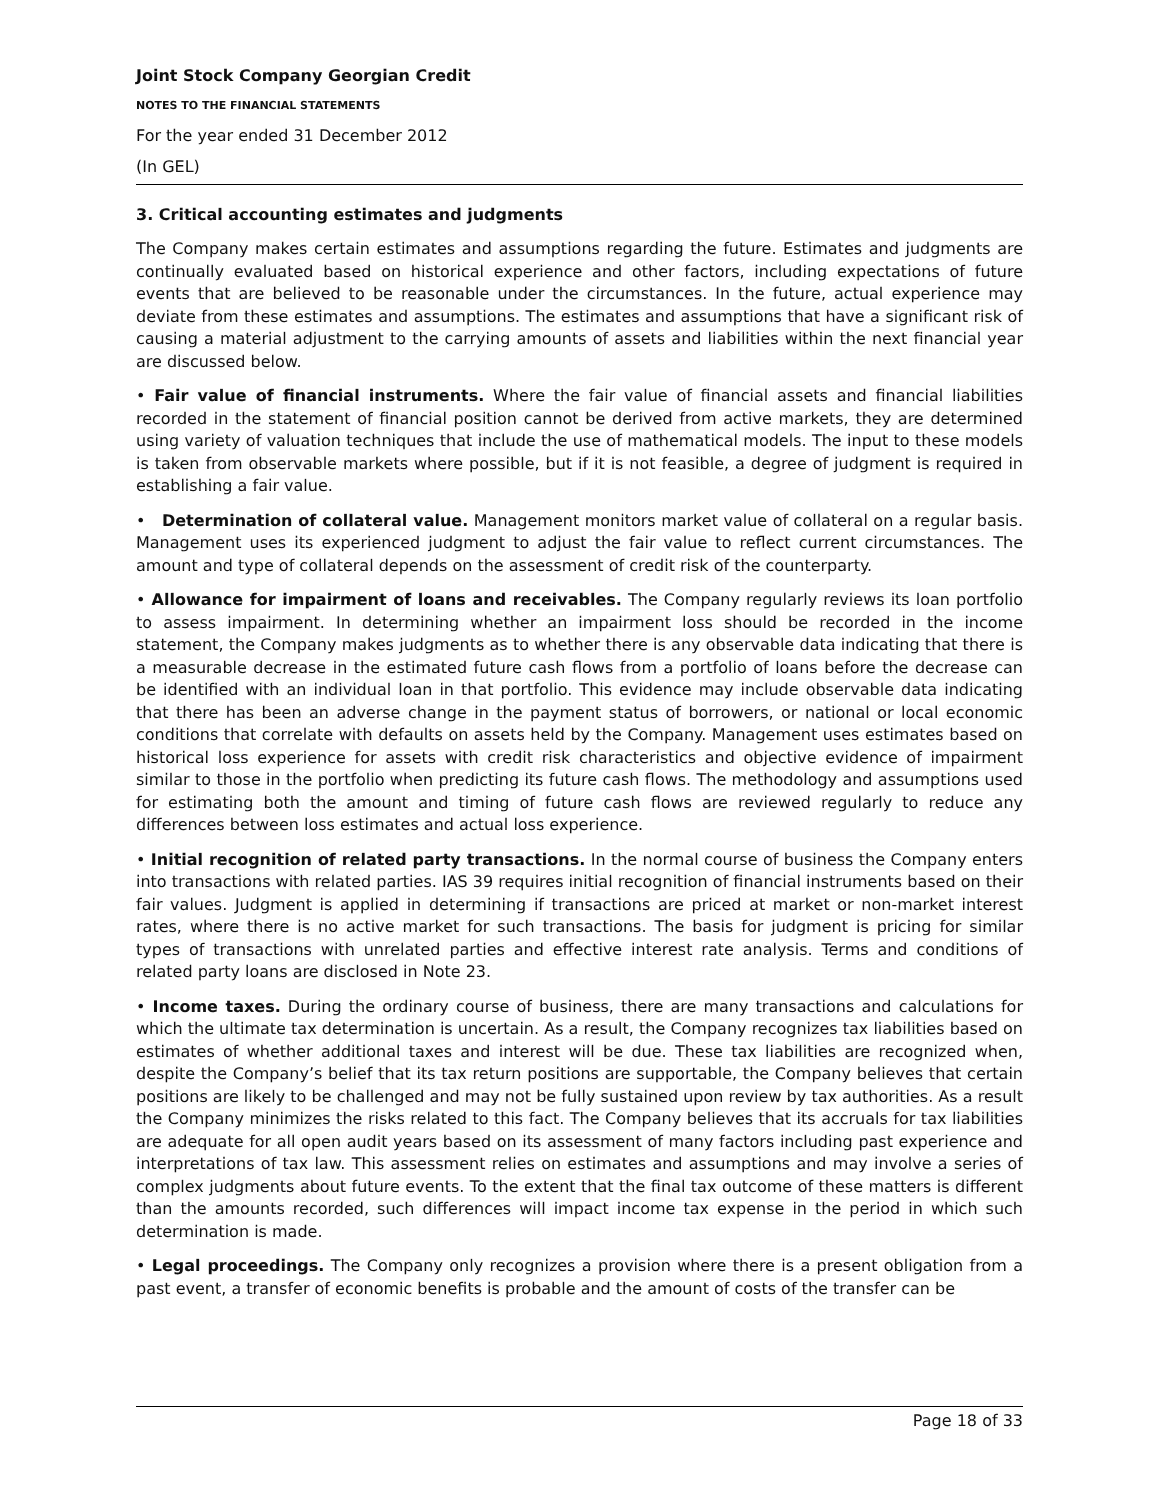Joint Stock Company Georgian Credit
NOTES TO THE FINANCIAL STATEMENTS
For the year ended 31 December 2012
(In GEL)
3. Critical accounting estimates and judgments
The Company makes certain estimates and assumptions regarding the future. Estimates and judgments are continually evaluated based on historical experience and other factors, including expectations of future events that are believed to be reasonable under the circumstances. In the future, actual experience may deviate from these estimates and assumptions. The estimates and assumptions that have a significant risk of causing a material adjustment to the carrying amounts of assets and liabilities within the next financial year are discussed below.
• Fair value of financial instruments. Where the fair value of financial assets and financial liabilities recorded in the statement of financial position cannot be derived from active markets, they are determined using variety of valuation techniques that include the use of mathematical models. The input to these models is taken from observable markets where possible, but if it is not feasible, a degree of judgment is required in establishing a fair value.
• Determination of collateral value. Management monitors market value of collateral on a regular basis. Management uses its experienced judgment to adjust the fair value to reflect current circumstances. The amount and type of collateral depends on the assessment of credit risk of the counterparty.
• Allowance for impairment of loans and receivables. The Company regularly reviews its loan portfolio to assess impairment. In determining whether an impairment loss should be recorded in the income statement, the Company makes judgments as to whether there is any observable data indicating that there is a measurable decrease in the estimated future cash flows from a portfolio of loans before the decrease can be identified with an individual loan in that portfolio. This evidence may include observable data indicating that there has been an adverse change in the payment status of borrowers, or national or local economic conditions that correlate with defaults on assets held by the Company. Management uses estimates based on historical loss experience for assets with credit risk characteristics and objective evidence of impairment similar to those in the portfolio when predicting its future cash flows. The methodology and assumptions used for estimating both the amount and timing of future cash flows are reviewed regularly to reduce any differences between loss estimates and actual loss experience.
• Initial recognition of related party transactions. In the normal course of business the Company enters into transactions with related parties. IAS 39 requires initial recognition of financial instruments based on their fair values. Judgment is applied in determining if transactions are priced at market or non-market interest rates, where there is no active market for such transactions. The basis for judgment is pricing for similar types of transactions with unrelated parties and effective interest rate analysis. Terms and conditions of related party loans are disclosed in Note 23.
• Income taxes. During the ordinary course of business, there are many transactions and calculations for which the ultimate tax determination is uncertain. As a result, the Company recognizes tax liabilities based on estimates of whether additional taxes and interest will be due. These tax liabilities are recognized when, despite the Company’s belief that its tax return positions are supportable, the Company believes that certain positions are likely to be challenged and may not be fully sustained upon review by tax authorities. As a result the Company minimizes the risks related to this fact. The Company believes that its accruals for tax liabilities are adequate for all open audit years based on its assessment of many factors including past experience and interpretations of tax law. This assessment relies on estimates and assumptions and may involve a series of complex judgments about future events. To the extent that the final tax outcome of these matters is different than the amounts recorded, such differences will impact income tax expense in the period in which such determination is made.
• Legal proceedings. The Company only recognizes a provision where there is a present obligation from a past event, a transfer of economic benefits is probable and the amount of costs of the transfer can be
Page 18 of 33